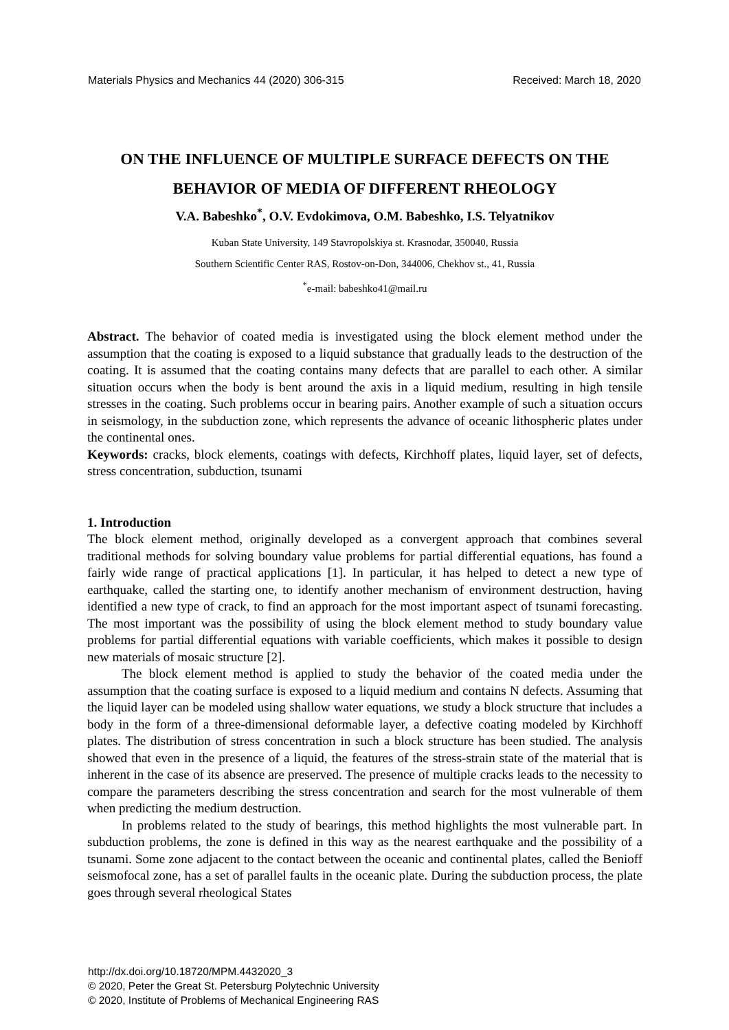Materials Physics and Mechanics 44 (2020) 306-315 Received: March 18, 2020
ON THE INFLUENCE OF MULTIPLE SURFACE DEFECTS ON THE BEHAVIOR OF MEDIA OF DIFFERENT RHEOLOGY
V.A. Babeshko<sup>*</sup>, O.V. Evdokimova, O.M. Babeshko, I.S. Telyatnikov
Kuban State University, 149 Stavropolskiya st. Krasnodar, 350040, Russia
Southern Scientific Center RAS, Rostov-on-Don, 344006, Chekhov st., 41, Russia
<sup>*</sup> e-mail: babeshko41@mail.ru
Abstract. The behavior of coated media is investigated using the block element method under the assumption that the coating is exposed to a liquid substance that gradually leads to the destruction of the coating. It is assumed that the coating contains many defects that are parallel to each other. A similar situation occurs when the body is bent around the axis in a liquid medium, resulting in high tensile stresses in the coating. Such problems occur in bearing pairs. Another example of such a situation occurs in seismology, in the subduction zone, which represents the advance of oceanic lithospheric plates under the continental ones.
Keywords: cracks, block elements, coatings with defects, Kirchhoff plates, liquid layer, set of defects, stress concentration, subduction, tsunami
1. Introduction
The block element method, originally developed as a convergent approach that combines several traditional methods for solving boundary value problems for partial differential equations, has found a fairly wide range of practical applications [1]. In particular, it has helped to detect a new type of earthquake, called the starting one, to identify another mechanism of environment destruction, having identified a new type of crack, to find an approach for the most important aspect of tsunami forecasting. The most important was the possibility of using the block element method to study boundary value problems for partial differential equations with variable coefficients, which makes it possible to design new materials of mosaic structure [2].
The block element method is applied to study the behavior of the coated media under the assumption that the coating surface is exposed to a liquid medium and contains N defects. Assuming that the liquid layer can be modeled using shallow water equations, we study a block structure that includes a body in the form of a three-dimensional deformable layer, a defective coating modeled by Kirchhoff plates. The distribution of stress concentration in such a block structure has been studied. The analysis showed that even in the presence of a liquid, the features of the stress-strain state of the material that is inherent in the case of its absence are preserved. The presence of multiple cracks leads to the necessity to compare the parameters describing the stress concentration and search for the most vulnerable of them when predicting the medium destruction.
In problems related to the study of bearings, this method highlights the most vulnerable part. In subduction problems, the zone is defined in this way as the nearest earthquake and the possibility of a tsunami. Some zone adjacent to the contact between the oceanic and continental plates, called the Benioff seismofocal zone, has a set of parallel faults in the oceanic plate. During the subduction process, the plate goes through several rheological States
http://dx.doi.org/10.18720/MPM.4432020_3
© 2020, Peter the Great St. Petersburg Polytechnic University
© 2020, Institute of Problems of Mechanical Engineering RAS